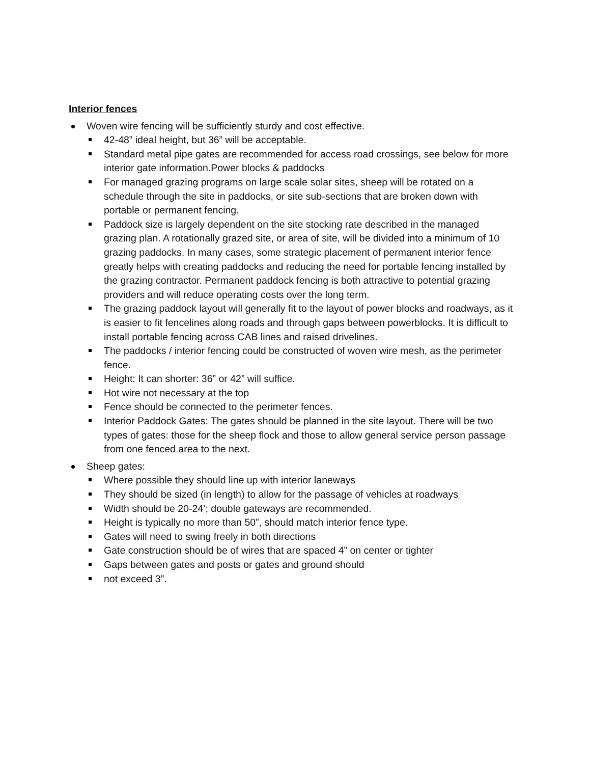Interior fences
Woven wire fencing will be sufficiently sturdy and cost effective.
42-48” ideal height, but 36” will be acceptable.
Standard metal pipe gates are recommended for access road crossings, see below for more interior gate information.Power blocks & paddocks
For managed grazing programs on large scale solar sites, sheep will be rotated on a schedule through the site in paddocks, or site sub-sections that are broken down with portable or permanent fencing.
Paddock size is largely dependent on the site stocking rate described in the managed grazing plan. A rotationally grazed site, or area of site, will be divided into a minimum of 10 grazing paddocks. In many cases, some strategic placement of permanent interior fence greatly helps with creating paddocks and reducing the need for portable fencing installed by the grazing contractor. Permanent paddock fencing is both attractive to potential grazing providers and will reduce operating costs over the long term.
The grazing paddock layout will generally fit to the layout of power blocks and roadways, as it is easier to fit fencelines along roads and through gaps between powerblocks. It is difficult to install portable fencing across CAB lines and raised drivelines.
The paddocks / interior fencing could be constructed of woven wire mesh, as the perimeter fence.
Height: It can shorter: 36” or 42” will suffice.
Hot wire not necessary at the top
Fence should be connected to the perimeter fences.
Interior Paddock Gates: The gates should be planned in the site layout. There will be two types of gates: those for the sheep flock and those to allow general service person passage from one fenced area to the next.
Sheep gates:
Where possible they should line up with interior laneways
They should be sized (in length) to allow for the passage of vehicles at roadways
Width should be 20-24’; double gateways are recommended.
Height is typically no more than 50”, should match interior fence type.
Gates will need to swing freely in both directions
Gate construction should be of wires that are spaced 4” on center or tighter
Gaps between gates and posts or gates and ground should
not exceed 3”.